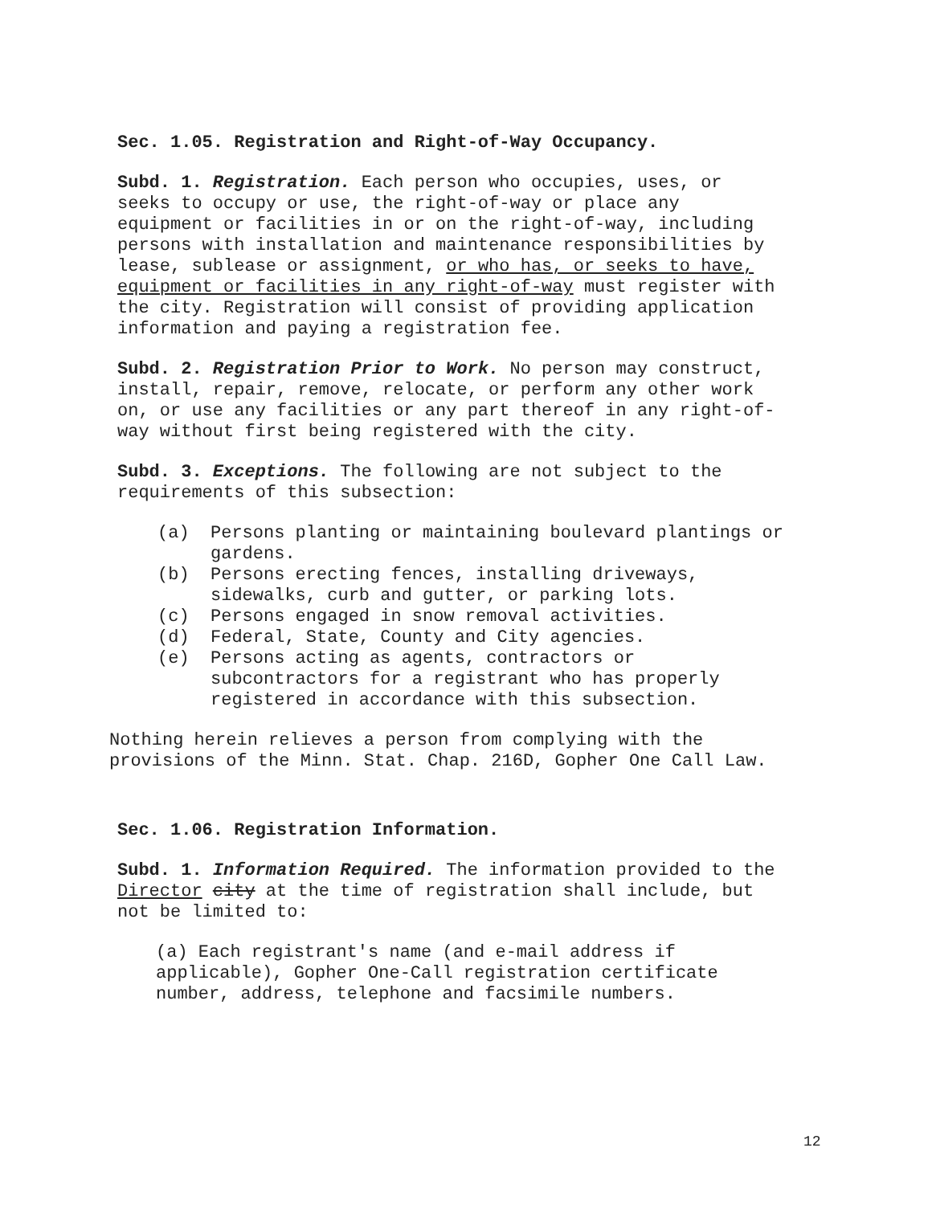Sec. 1.05. Registration and Right-of-Way Occupancy.
Subd. 1. Registration. Each person who occupies, uses, or seeks to occupy or use, the right-of-way or place any equipment or facilities in or on the right-of-way, including persons with installation and maintenance responsibilities by lease, sublease or assignment, or who has, or seeks to have, equipment or facilities in any right-of-way must register with the city. Registration will consist of providing application information and paying a registration fee.
Subd. 2. Registration Prior to Work. No person may construct, install, repair, remove, relocate, or perform any other work on, or use any facilities or any part thereof in any right-of-way without first being registered with the city.
Subd. 3. Exceptions. The following are not subject to the requirements of this subsection:
(a) Persons planting or maintaining boulevard plantings or gardens.
(b) Persons erecting fences, installing driveways, sidewalks, curb and gutter, or parking lots.
(c) Persons engaged in snow removal activities.
(d) Federal, State, County and City agencies.
(e) Persons acting as agents, contractors or subcontractors for a registrant who has properly registered in accordance with this subsection.
Nothing herein relieves a person from complying with the provisions of the Minn. Stat. Chap. 216D, Gopher One Call Law.
Sec. 1.06. Registration Information.
Subd. 1. Information Required. The information provided to the Director city at the time of registration shall include, but not be limited to:
(a) Each registrant's name (and e-mail address if applicable), Gopher One-Call registration certificate number, address, telephone and facsimile numbers.
12